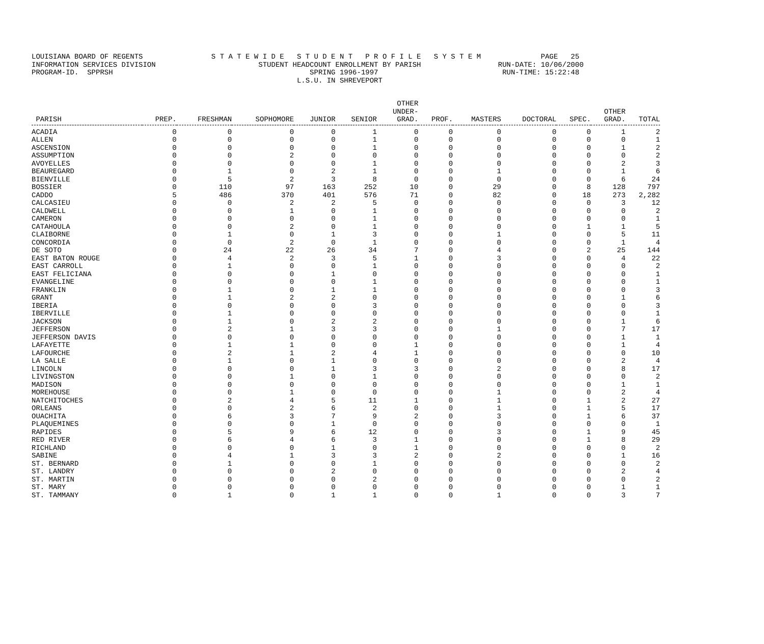LOUISIANA BOARD OF REGENTS S T A T E W I D E S T U D E N T P R O F I L E S Y S T E M PAGE 25 INFORMATION SERVICES DIVISION STUDENT HEADCOUNT ENROLLMENT BY PARISH RUN-DATE: 10/06/2000 PROGRAM-ID. SPPRSH SPRING 1996-1997 RUN-TIME: 15:22:48 L.S.U. IN SHREVEPORT
| PARISH | PREP. | FRESHMAN | SOPHOMORE | JUNIOR | SENIOR | OTHER UNDER- GRAD. | PROF. | MASTERS | DOCTORAL | SPEC. | OTHER GRAD. | TOTAL |
| --- | --- | --- | --- | --- | --- | --- | --- | --- | --- | --- | --- | --- |
| ACADIA | 0 | 0 | 0 | 0 | 1 | 0 | 0 | 0 | 0 | 0 | 1 | 2 |
| ALLEN | 0 | 0 | 0 | 0 | 1 | 0 | 0 | 0 | 0 | 0 | 0 | 1 |
| ASCENSION | 0 | 0 | 0 | 0 | 1 | 0 | 0 | 0 | 0 | 0 | 1 | 2 |
| ASSUMPTION | 0 | 0 | 2 | 0 | 0 | 0 | 0 | 0 | 0 | 0 | 0 | 2 |
| AVOYELLES | 0 | 0 | 0 | 0 | 1 | 0 | 0 | 0 | 0 | 0 | 2 | 3 |
| BEAUREGARD | 0 | 1 | 0 | 2 | 1 | 0 | 0 | 1 | 0 | 0 | 1 | 6 |
| BIENVILLE | 0 | 5 | 2 | 3 | 8 | 0 | 0 | 0 | 0 | 0 | 6 | 24 |
| BOSSIER | 0 | 110 | 97 | 163 | 252 | 10 | 0 | 29 | 0 | 8 | 128 | 797 |
| CADDO | 5 | 486 | 370 | 401 | 576 | 71 | 0 | 82 | 0 | 18 | 273 | 2,282 |
| CALCASIEU | 0 | 0 | 2 | 2 | 5 | 0 | 0 | 0 | 0 | 0 | 3 | 12 |
| CALDWELL | 0 | 0 | 1 | 0 | 1 | 0 | 0 | 0 | 0 | 0 | 0 | 2 |
| CAMERON | 0 | 0 | 0 | 0 | 1 | 0 | 0 | 0 | 0 | 0 | 0 | 1 |
| CATAHOULA | 0 | 0 | 2 | 0 | 1 | 0 | 0 | 0 | 0 | 1 | 1 | 5 |
| CLAIBORNE | 0 | 1 | 0 | 1 | 3 | 0 | 0 | 1 | 0 | 0 | 5 | 11 |
| CONCORDIA | 0 | 0 | 2 | 0 | 1 | 0 | 0 | 0 | 0 | 0 | 1 | 4 |
| DE SOTO | 0 | 24 | 22 | 26 | 34 | 7 | 0 | 4 | 0 | 2 | 25 | 144 |
| EAST BATON ROUGE | 0 | 4 | 2 | 3 | 5 | 1 | 0 | 3 | 0 | 0 | 4 | 22 |
| EAST CARROLL | 0 | 1 | 0 | 0 | 1 | 0 | 0 | 0 | 0 | 0 | 0 | 2 |
| EAST FELICIANA | 0 | 0 | 0 | 1 | 0 | 0 | 0 | 0 | 0 | 0 | 0 | 1 |
| EVANGELINE | 0 | 0 | 0 | 0 | 1 | 0 | 0 | 0 | 0 | 0 | 0 | 1 |
| FRANKLIN | 0 | 1 | 0 | 1 | 1 | 0 | 0 | 0 | 0 | 0 | 0 | 3 |
| GRANT | 0 | 1 | 2 | 2 | 0 | 0 | 0 | 0 | 0 | 0 | 1 | 6 |
| IBERIA | 0 | 0 | 0 | 0 | 3 | 0 | 0 | 0 | 0 | 0 | 0 | 3 |
| IBERVILLE | 0 | 1 | 0 | 0 | 0 | 0 | 0 | 0 | 0 | 0 | 0 | 1 |
| JACKSON | 0 | 1 | 0 | 2 | 2 | 0 | 0 | 0 | 0 | 0 | 1 | 6 |
| JEFFERSON | 0 | 2 | 1 | 3 | 3 | 0 | 0 | 1 | 0 | 0 | 7 | 17 |
| JEFFERSON DAVIS | 0 | 0 | 0 | 0 | 0 | 0 | 0 | 0 | 0 | 0 | 1 | 1 |
| LAFAYETTE | 0 | 1 | 1 | 0 | 0 | 1 | 0 | 0 | 0 | 0 | 1 | 4 |
| LAFOURCHE | 0 | 2 | 1 | 2 | 4 | 1 | 0 | 0 | 0 | 0 | 0 | 10 |
| LA SALLE | 0 | 1 | 0 | 1 | 0 | 0 | 0 | 0 | 0 | 0 | 2 | 4 |
| LINCOLN | 0 | 0 | 0 | 1 | 3 | 3 | 0 | 2 | 0 | 0 | 8 | 17 |
| LIVINGSTON | 0 | 0 | 1 | 0 | 1 | 0 | 0 | 0 | 0 | 0 | 0 | 2 |
| MADISON | 0 | 0 | 0 | 0 | 0 | 0 | 0 | 0 | 0 | 0 | 1 | 1 |
| MOREHOUSE | 0 | 0 | 1 | 0 | 0 | 0 | 0 | 1 | 0 | 0 | 2 | 4 |
| NATCHITOCHES | 0 | 2 | 4 | 5 | 11 | 1 | 0 | 1 | 0 | 1 | 2 | 27 |
| ORLEANS | 0 | 0 | 2 | 6 | 2 | 0 | 0 | 1 | 0 | 1 | 5 | 17 |
| OUACHITA | 0 | 6 | 3 | 7 | 9 | 2 | 0 | 3 | 0 | 1 | 6 | 37 |
| PLAQUEMINES | 0 | 0 | 0 | 1 | 0 | 0 | 0 | 0 | 0 | 0 | 0 | 1 |
| RAPIDES | 0 | 5 | 9 | 6 | 12 | 0 | 0 | 3 | 0 | 1 | 9 | 45 |
| RED RIVER | 0 | 6 | 4 | 6 | 3 | 1 | 0 | 0 | 0 | 1 | 8 | 29 |
| RICHLAND | 0 | 0 | 0 | 1 | 0 | 1 | 0 | 0 | 0 | 0 | 0 | 2 |
| SABINE | 0 | 4 | 1 | 3 | 3 | 2 | 0 | 2 | 0 | 0 | 1 | 16 |
| ST. BERNARD | 0 | 1 | 0 | 0 | 1 | 0 | 0 | 0 | 0 | 0 | 0 | 2 |
| ST. LANDRY | 0 | 0 | 0 | 2 | 0 | 0 | 0 | 0 | 0 | 0 | 2 | 4 |
| ST. MARTIN | 0 | 0 | 0 | 0 | 2 | 0 | 0 | 0 | 0 | 0 | 0 | 2 |
| ST. MARY | 0 | 0 | 0 | 0 | 0 | 0 | 0 | 0 | 0 | 0 | 1 | 1 |
| ST. TAMMANY | 0 | 1 | 0 | 1 | 1 | 0 | 0 | 1 | 0 | 0 | 3 | 7 |